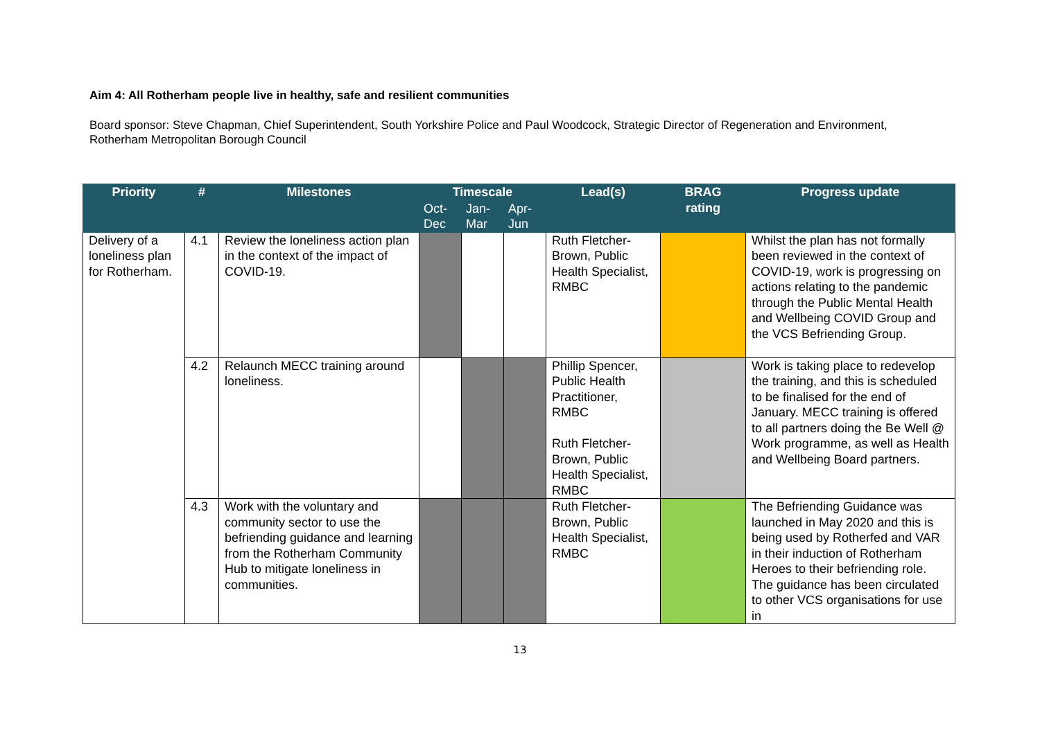Aim 4: All Rotherham people live in healthy, safe and resilient communities
Board sponsor: Steve Chapman, Chief Superintendent, South Yorkshire Police and Paul Woodcock, Strategic Director of Regeneration and Environment, Rotherham Metropolitan Borough Council
| Priority | # | Milestones | Timescale | | | Lead(s) | BRAG rating | Progress update |
| --- | --- | --- | --- | --- | --- | --- | --- | --- |
| | | | Oct- Dec | Jan- Mar | Apr- Jun | | | |
| Delivery of a loneliness plan for Rotherham. | 4.1 | Review the loneliness action plan in the context of the impact of COVID-19. | | | | Ruth Fletcher-Brown, Public Health Specialist, RMBC | | Whilst the plan has not formally been reviewed in the context of COVID-19, work is progressing on actions relating to the pandemic through the Public Mental Health and Wellbeing COVID Group and the VCS Befriending Group. |
| | 4.2 | Relaunch MECC training around loneliness. | | | | Phillip Spencer, Public Health Practitioner, RMBC Ruth Fletcher-Brown, Public Health Specialist, RMBC | | Work is taking place to redevelop the training, and this is scheduled to be finalised for the end of January. MECC training is offered to all partners doing the Be Well @ Work programme, as well as Health and Wellbeing Board partners. |
| | 4.3 | Work with the voluntary and community sector to use the befriending guidance and learning from the Rotherham Community Hub to mitigate loneliness in communities. | | | | Ruth Fletcher-Brown, Public Health Specialist, RMBC | | The Befriending Guidance was launched in May 2020 and this is being used by Rotherfed and VAR in their induction of Rotherham Heroes to their befriending role. The guidance has been circulated to other VCS organisations for use in |
13